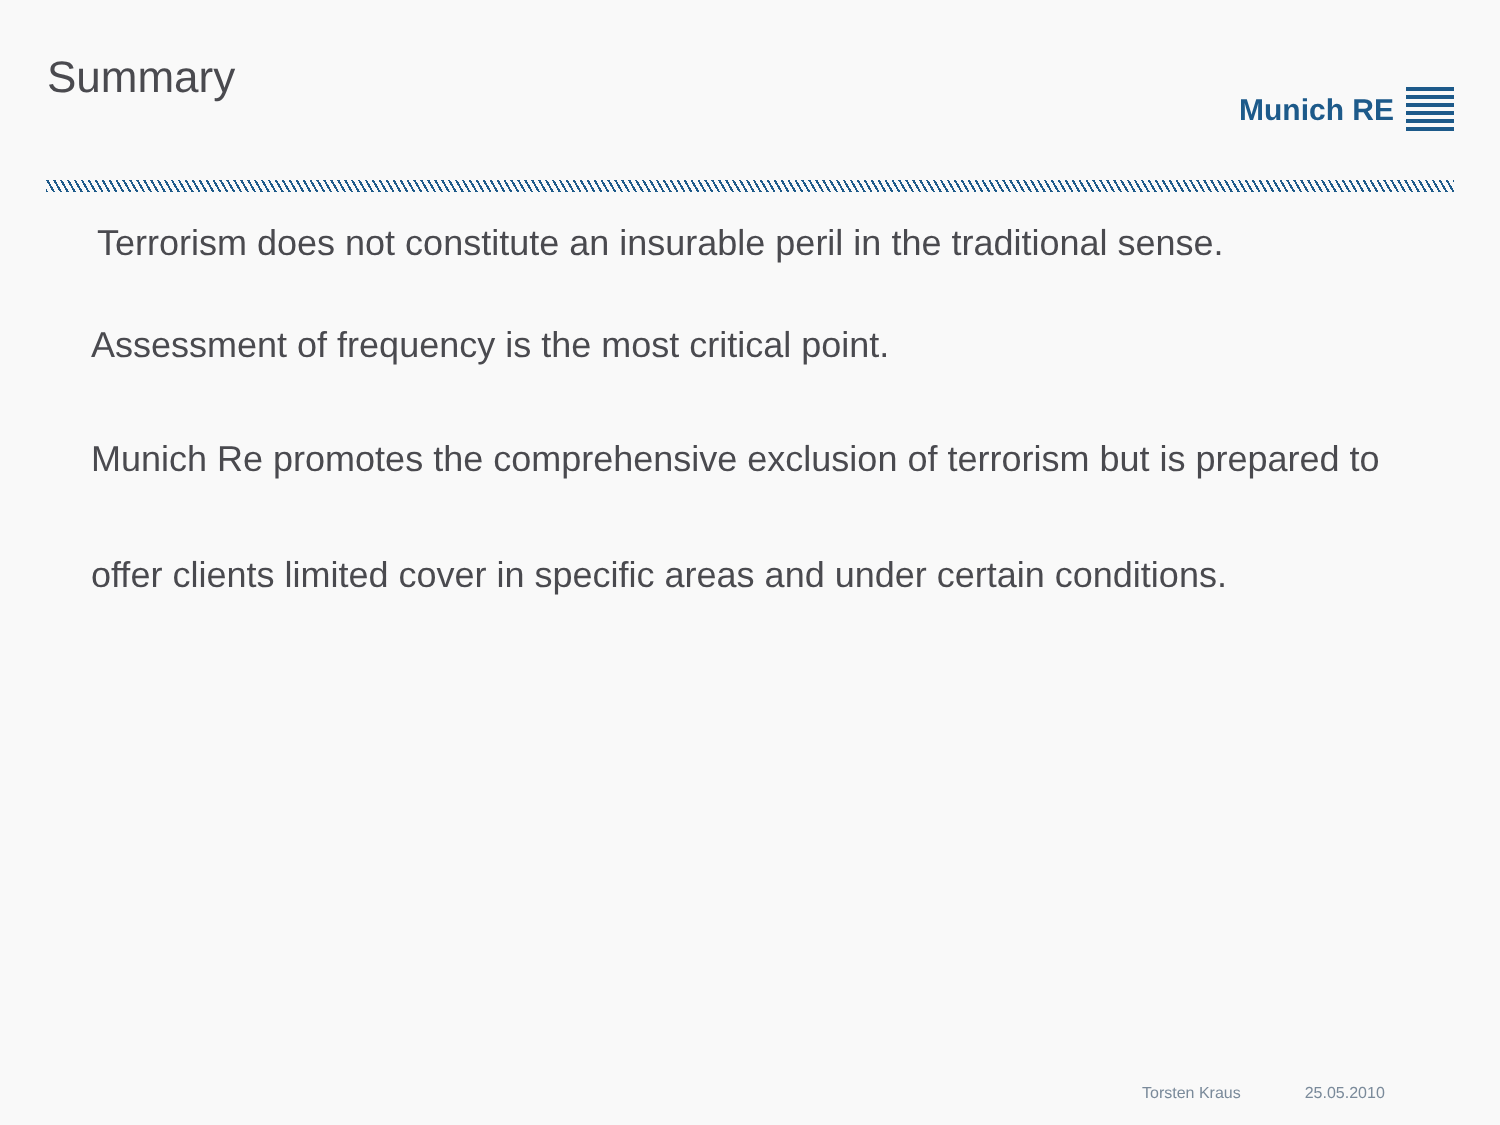Summary
Munich RE
Terrorism does not constitute an insurable peril in the traditional sense.
Assessment of frequency is the most critical point.
Munich Re promotes the comprehensive exclusion of terrorism but is prepared to
offer clients limited cover in specific areas and under certain conditions.
Torsten Kraus 25.05.2010